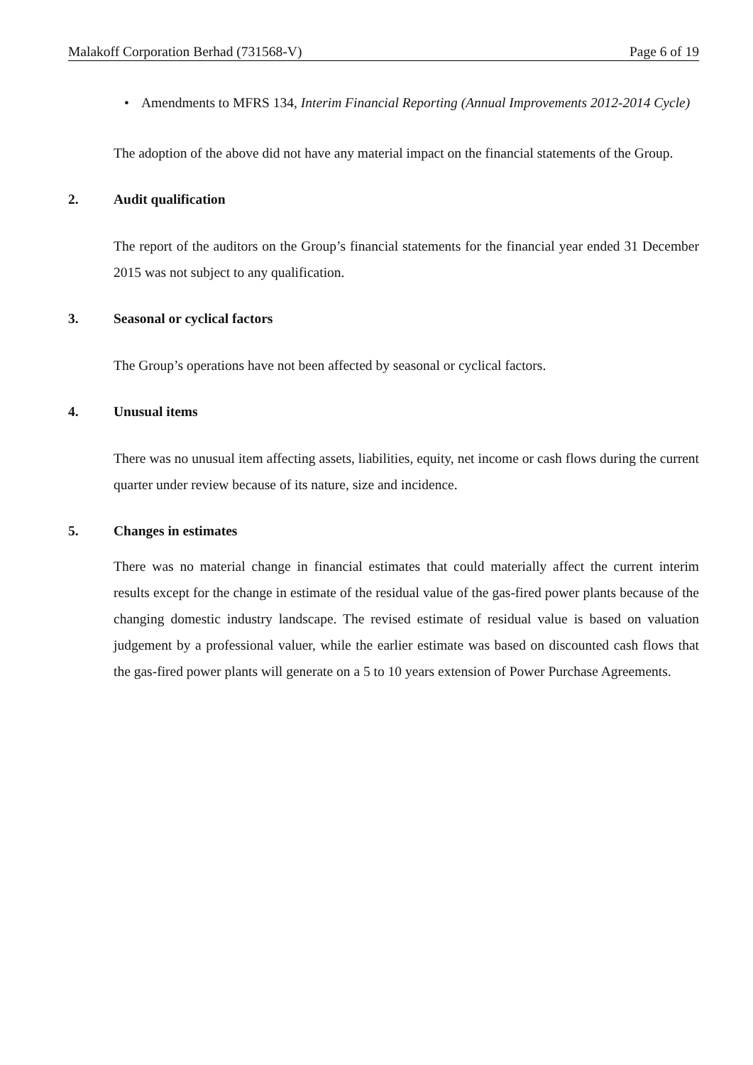Malakoff Corporation Berhad (731568-V) Page 6 of 19
• Amendments to MFRS 134, Interim Financial Reporting (Annual Improvements 2012-2014 Cycle)
The adoption of the above did not have any material impact on the financial statements of the Group.
2. Audit qualification
The report of the auditors on the Group’s financial statements for the financial year ended 31 December 2015 was not subject to any qualification.
3. Seasonal or cyclical factors
The Group’s operations have not been affected by seasonal or cyclical factors.
4. Unusual items
There was no unusual item affecting assets, liabilities, equity, net income or cash flows during the current quarter under review because of its nature, size and incidence.
5. Changes in estimates
There was no material change in financial estimates that could materially affect the current interim results except for the change in estimate of the residual value of the gas-fired power plants because of the changing domestic industry landscape. The revised estimate of residual value is based on valuation judgement by a professional valuer, while the earlier estimate was based on discounted cash flows that the gas-fired power plants will generate on a 5 to 10 years extension of Power Purchase Agreements.